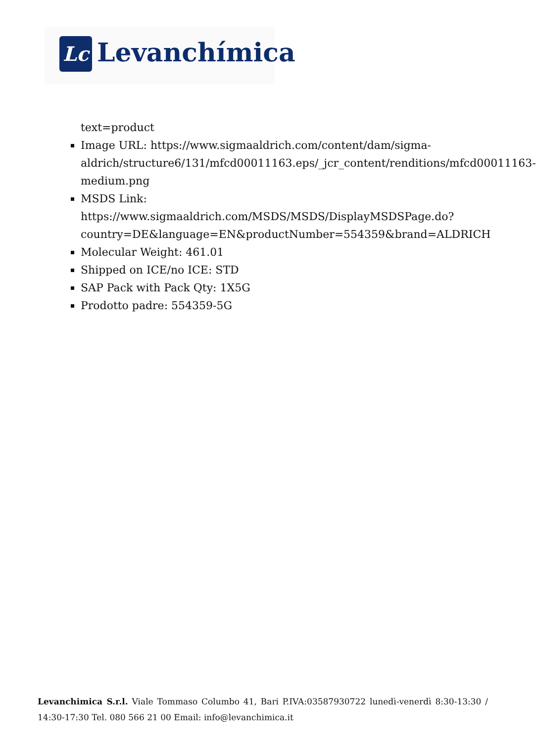Lc Levanchímica
text=product
Image URL: https://www.sigmaaldrich.com/content/dam/sigma-aldrich/structure6/131/mfcd00011163.eps/_jcr_content/renditions/mfcd00011163-medium.png
MSDS Link: https://www.sigmaaldrich.com/MSDS/MSDS/DisplayMSDSPage.do?country=DE&language=EN&productNumber=554359&brand=ALDRICH
Molecular Weight: 461.01
Shipped on ICE/no ICE: STD
SAP Pack with Pack Qty: 1X5G
Prodotto padre: 554359-5G
Levanchimica S.r.l. Viale Tommaso Columbo 41, Bari P.IVA:03587930722 lunedì-venerdì 8:30-13:30 / 14:30-17:30 Tel. 080 566 21 00 Email: info@levanchimica.it